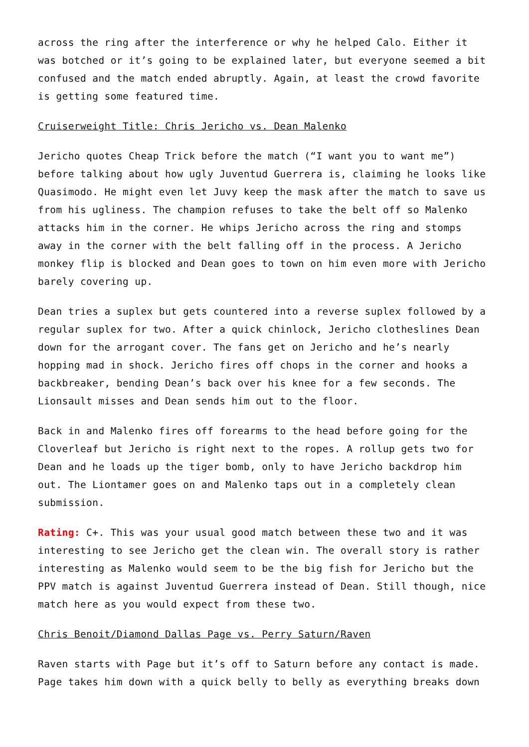across the ring after the interference or why he helped Calo. Either it was botched or it’s going to be explained later, but everyone seemed a bit confused and the match ended abruptly. Again, at least the crowd favorite is getting some featured time.
Cruiserweight Title: Chris Jericho vs. Dean Malenko
Jericho quotes Cheap Trick before the match (“I want you to want me”) before talking about how ugly Juventud Guerrera is, claiming he looks like Quasimodo. He might even let Juvy keep the mask after the match to save us from his ugliness. The champion refuses to take the belt off so Malenko attacks him in the corner. He whips Jericho across the ring and stomps away in the corner with the belt falling off in the process. A Jericho monkey flip is blocked and Dean goes to town on him even more with Jericho barely covering up.
Dean tries a suplex but gets countered into a reverse suplex followed by a regular suplex for two. After a quick chinlock, Jericho clotheslines Dean down for the arrogant cover. The fans get on Jericho and he’s nearly hopping mad in shock. Jericho fires off chops in the corner and hooks a backbreaker, bending Dean’s back over his knee for a few seconds. The Lionsault misses and Dean sends him out to the floor.
Back in and Malenko fires off forearms to the head before going for the Cloverleaf but Jericho is right next to the ropes. A rollup gets two for Dean and he loads up the tiger bomb, only to have Jericho backdrop him out. The Liontamer goes on and Malenko taps out in a completely clean submission.
Rating: C+. This was your usual good match between these two and it was interesting to see Jericho get the clean win. The overall story is rather interesting as Malenko would seem to be the big fish for Jericho but the PPV match is against Juventud Guerrera instead of Dean. Still though, nice match here as you would expect from these two.
Chris Benoit/Diamond Dallas Page vs. Perry Saturn/Raven
Raven starts with Page but it’s off to Saturn before any contact is made. Page takes him down with a quick belly to belly as everything breaks down